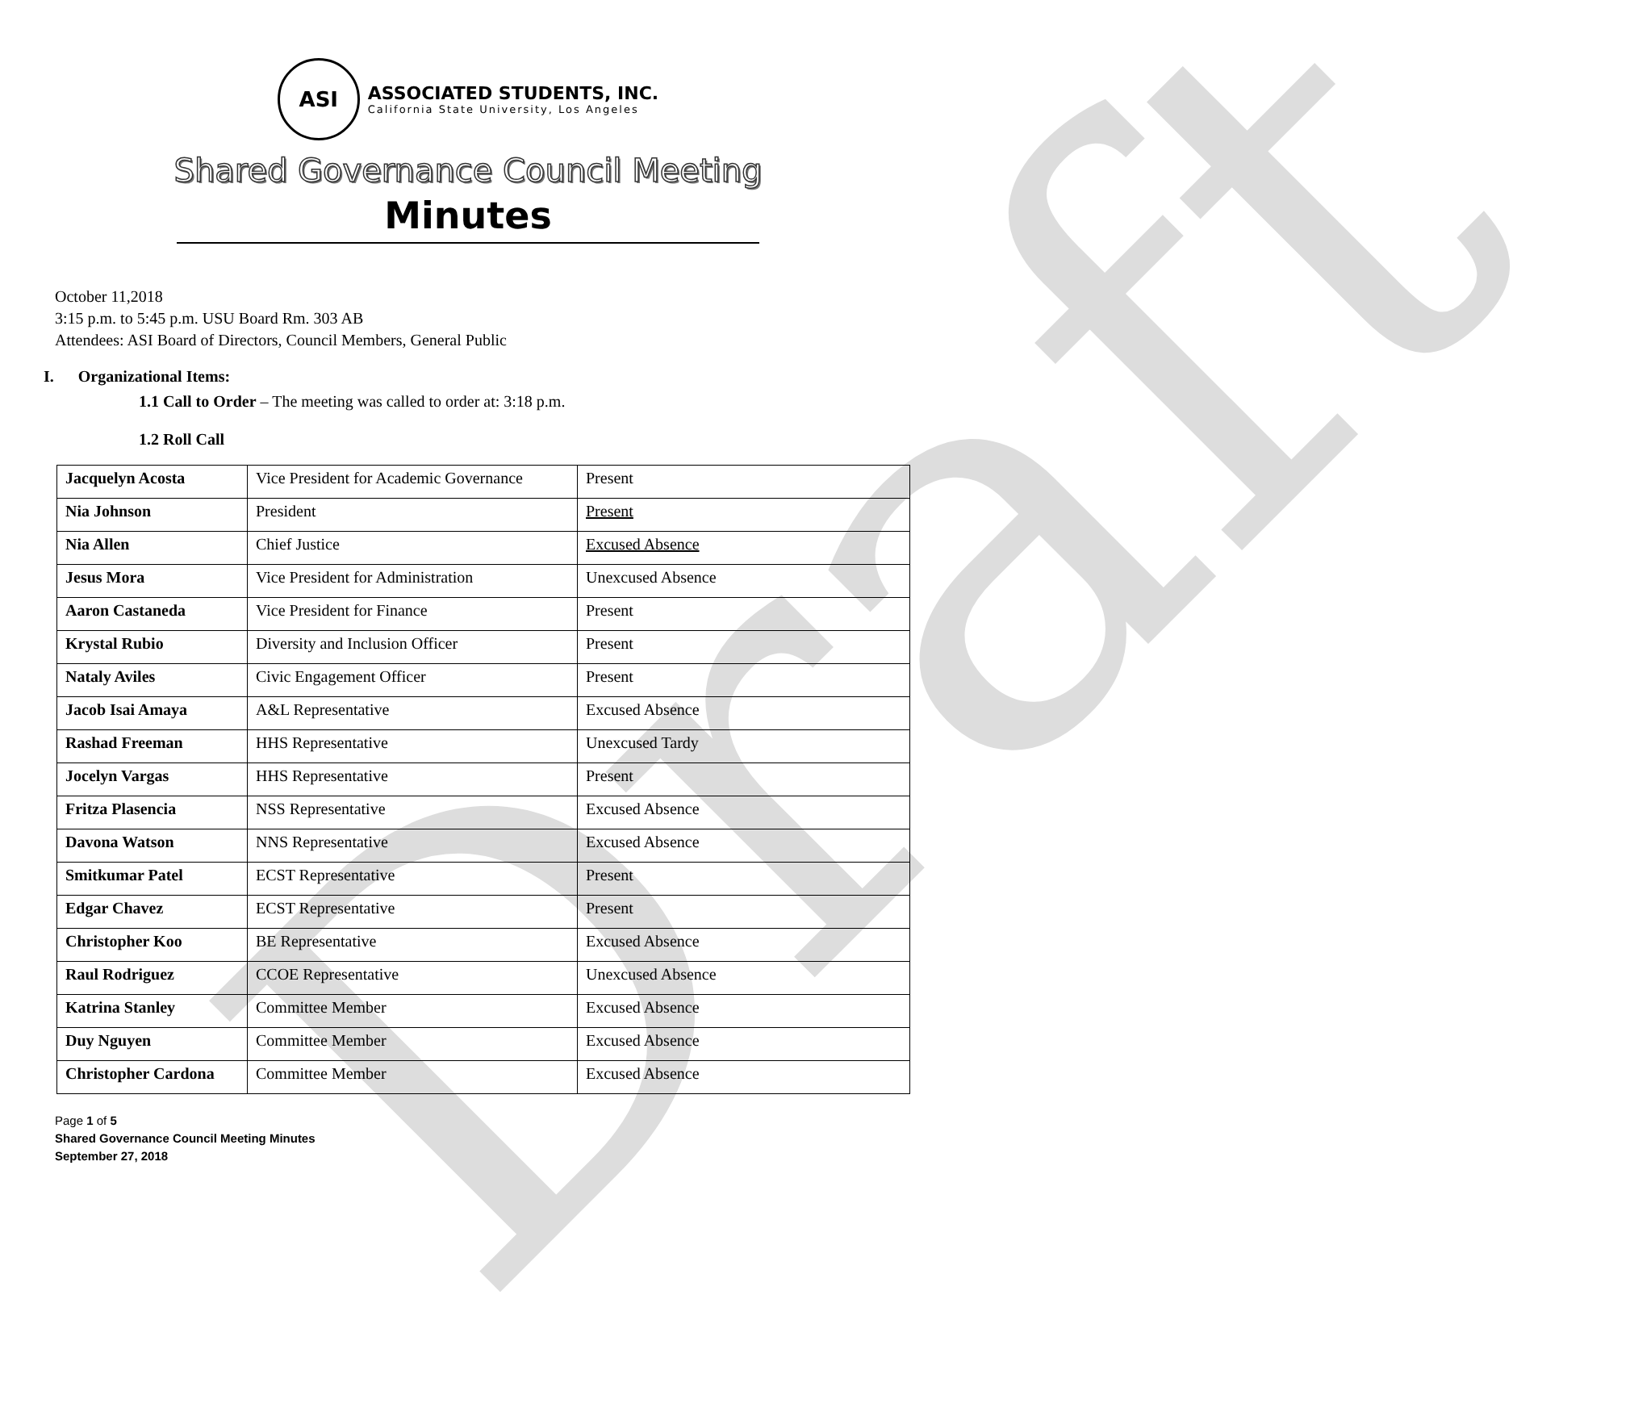Draft
ASI
ASSOCIATED STUDENTS, INC.
California State University, Los Angeles
Shared Governance Council Meeting
Minutes
October 11,2018
3:15 p.m. to 5:45 p.m. USU Board Rm. 303 AB
Attendees: ASI Board of Directors, Council Members, General Public
I. Organizational Items:
1.1 Call to Order – The meeting was called to order at: 3:18 p.m.
1.2 Roll Call
| Jacquelyn Acosta | Vice President for Academic Governance | Present |
| Nia Johnson | President | Present |
| Nia Allen | Chief Justice | Excused Absence |
| Jesus Mora | Vice President for Administration | Unexcused Absence |
| Aaron Castaneda | Vice President for Finance | Present |
| Krystal Rubio | Diversity and Inclusion Officer | Present |
| Nataly Aviles | Civic Engagement Officer | Present |
| Jacob Isai Amaya | A&L Representative | Excused Absence |
| Rashad Freeman | HHS Representative | Unexcused Tardy |
| Jocelyn Vargas | HHS Representative | Present |
| Fritza Plasencia | NSS Representative | Excused Absence |
| Davona Watson | NNS Representative | Excused Absence |
| Smitkumar Patel | ECST Representative | Present |
| Edgar Chavez | ECST Representative | Present |
| Christopher Koo | BE Representative | Excused Absence |
| Raul Rodriguez | CCOE Representative | Unexcused Absence |
| Katrina Stanley | Committee Member | Excused Absence |
| Duy Nguyen | Committee Member | Excused Absence |
| Christopher Cardona | Committee Member | Excused Absence |
Page 1 of 5
Shared Governance Council Meeting Minutes
September 27, 2018